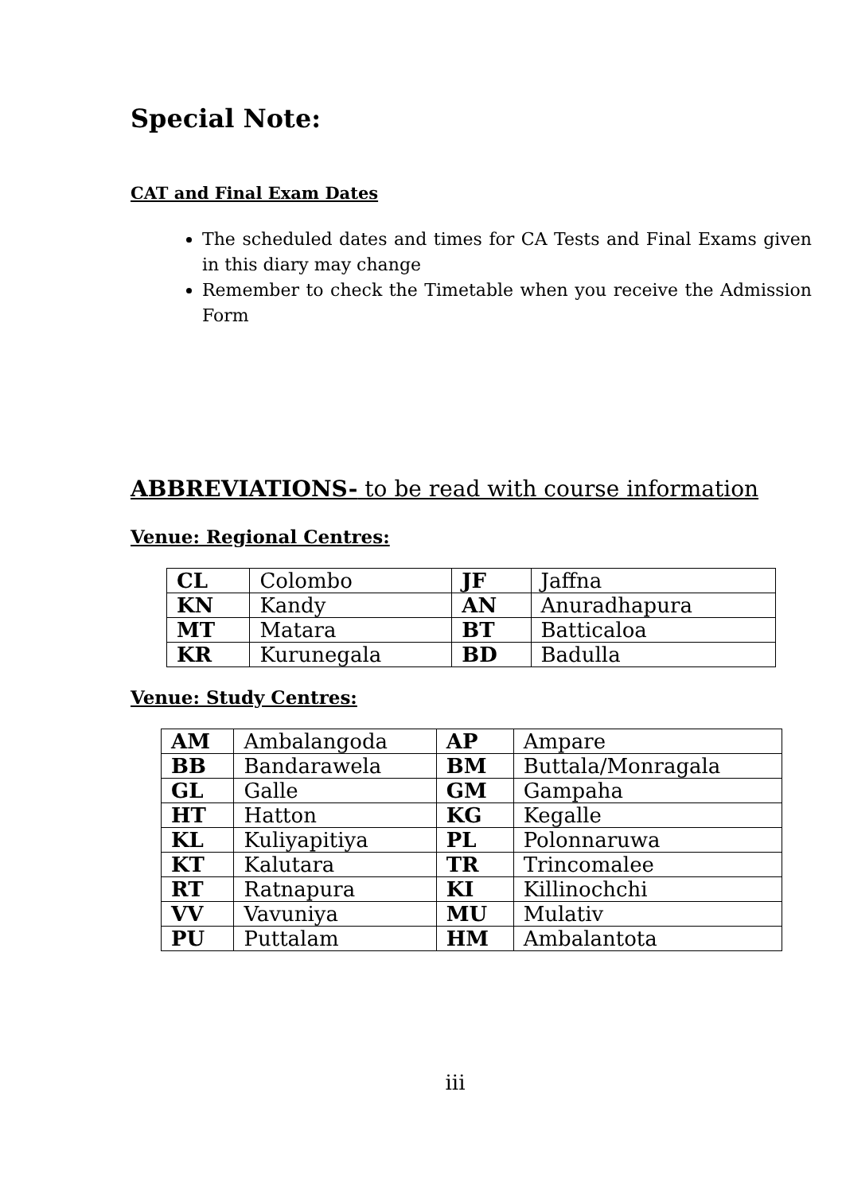Special Note:
CAT and Final Exam Dates
The scheduled dates and times for CA Tests and Final Exams given in this diary may change
Remember to check the Timetable when you receive the Admission Form
ABBREVIATIONS- to be read with course information
Venue: Regional Centres:
| CL | Colombo | JF | Jaffna |
| KN | Kandy | AN | Anuradhapura |
| MT | Matara | BT | Batticaloa |
| KR | Kurunegala | BD | Badulla |
Venue: Study Centres:
| AM | Ambalangoda | AP | Ampare |
| BB | Bandarawela | BM | Buttala/Monragala |
| GL | Galle | GM | Gampaha |
| HT | Hatton | KG | Kegalle |
| KL | Kuliyapitiya | PL | Polonnaruwa |
| KT | Kalutara | TR | Trincomalee |
| RT | Ratnapura | KI | Killinochchi |
| VV | Vavuniya | MU | Mulativ |
| PU | Puttalam | HM | Ambalantota |
iii